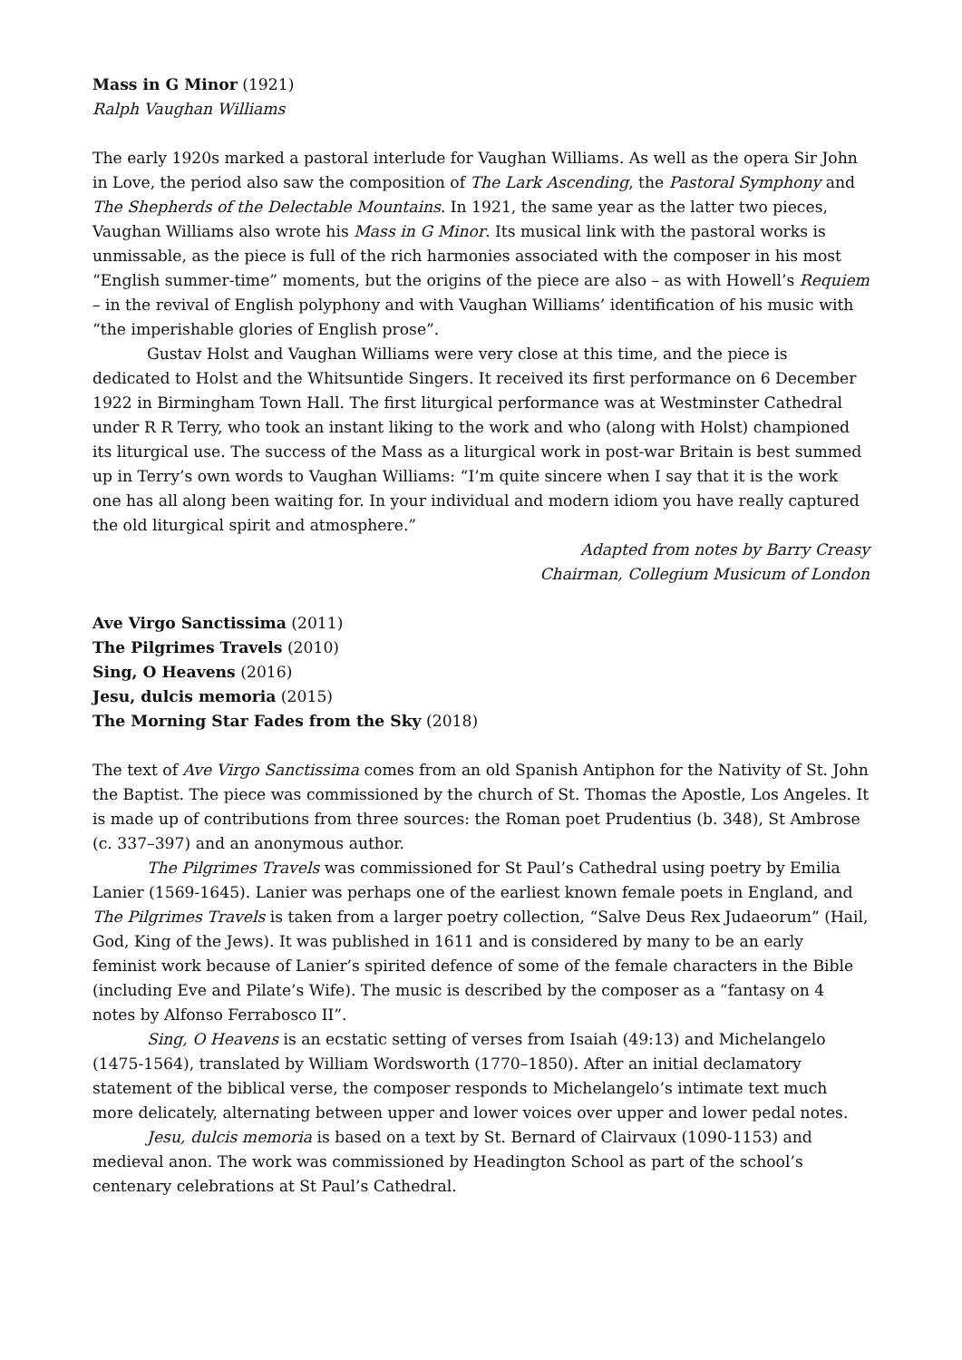Mass in G Minor (1921)
Ralph Vaughan Williams
The early 1920s marked a pastoral interlude for Vaughan Williams. As well as the opera Sir John in Love, the period also saw the composition of The Lark Ascending, the Pastoral Symphony and The Shepherds of the Delectable Mountains. In 1921, the same year as the latter two pieces, Vaughan Williams also wrote his Mass in G Minor. Its musical link with the pastoral works is unmissable, as the piece is full of the rich harmonies associated with the composer in his most “English summer-time” moments, but the origins of the piece are also – as with Howell’s Requiem – in the revival of English polyphony and with Vaughan Williams’ identification of his music with “the imperishable glories of English prose”.
Gustav Holst and Vaughan Williams were very close at this time, and the piece is dedicated to Holst and the Whitsuntide Singers. It received its first performance on 6 December 1922 in Birmingham Town Hall. The first liturgical performance was at Westminster Cathedral under R R Terry, who took an instant liking to the work and who (along with Holst) championed its liturgical use. The success of the Mass as a liturgical work in post-war Britain is best summed up in Terry’s own words to Vaughan Williams: “I’m quite sincere when I say that it is the work one has all along been waiting for. In your individual and modern idiom you have really captured the old liturgical spirit and atmosphere.”
Adapted from notes by Barry Creasy
Chairman, Collegium Musicum of London
Ave Virgo Sanctissima (2011)
The Pilgrimes Travels (2010)
Sing, O Heavens (2016)
Jesu, dulcis memoria (2015)
The Morning Star Fades from the Sky (2018)
The text of Ave Virgo Sanctissima comes from an old Spanish Antiphon for the Nativity of St. John the Baptist. The piece was commissioned by the church of St. Thomas the Apostle, Los Angeles. It is made up of contributions from three sources: the Roman poet Prudentius (b. 348), St Ambrose (c. 337–397) and an anonymous author.
The Pilgrimes Travels was commissioned for St Paul’s Cathedral using poetry by Emilia Lanier (1569-1645). Lanier was perhaps one of the earliest known female poets in England, and The Pilgrimes Travels is taken from a larger poetry collection, “Salve Deus Rex Judaeorum” (Hail, God, King of the Jews). It was published in 1611 and is considered by many to be an early feminist work because of Lanier’s spirited defence of some of the female characters in the Bible (including Eve and Pilate’s Wife). The music is described by the composer as a “fantasy on 4 notes by Alfonso Ferrabosco II”.
Sing, O Heavens is an ecstatic setting of verses from Isaiah (49:13) and Michelangelo (1475-1564), translated by William Wordsworth (1770–1850). After an initial declamatory statement of the biblical verse, the composer responds to Michelangelo’s intimate text much more delicately, alternating between upper and lower voices over upper and lower pedal notes.
Jesu, dulcis memoria is based on a text by St. Bernard of Clairvaux (1090-1153) and medieval anon. The work was commissioned by Headington School as part of the school’s centenary celebrations at St Paul’s Cathedral.